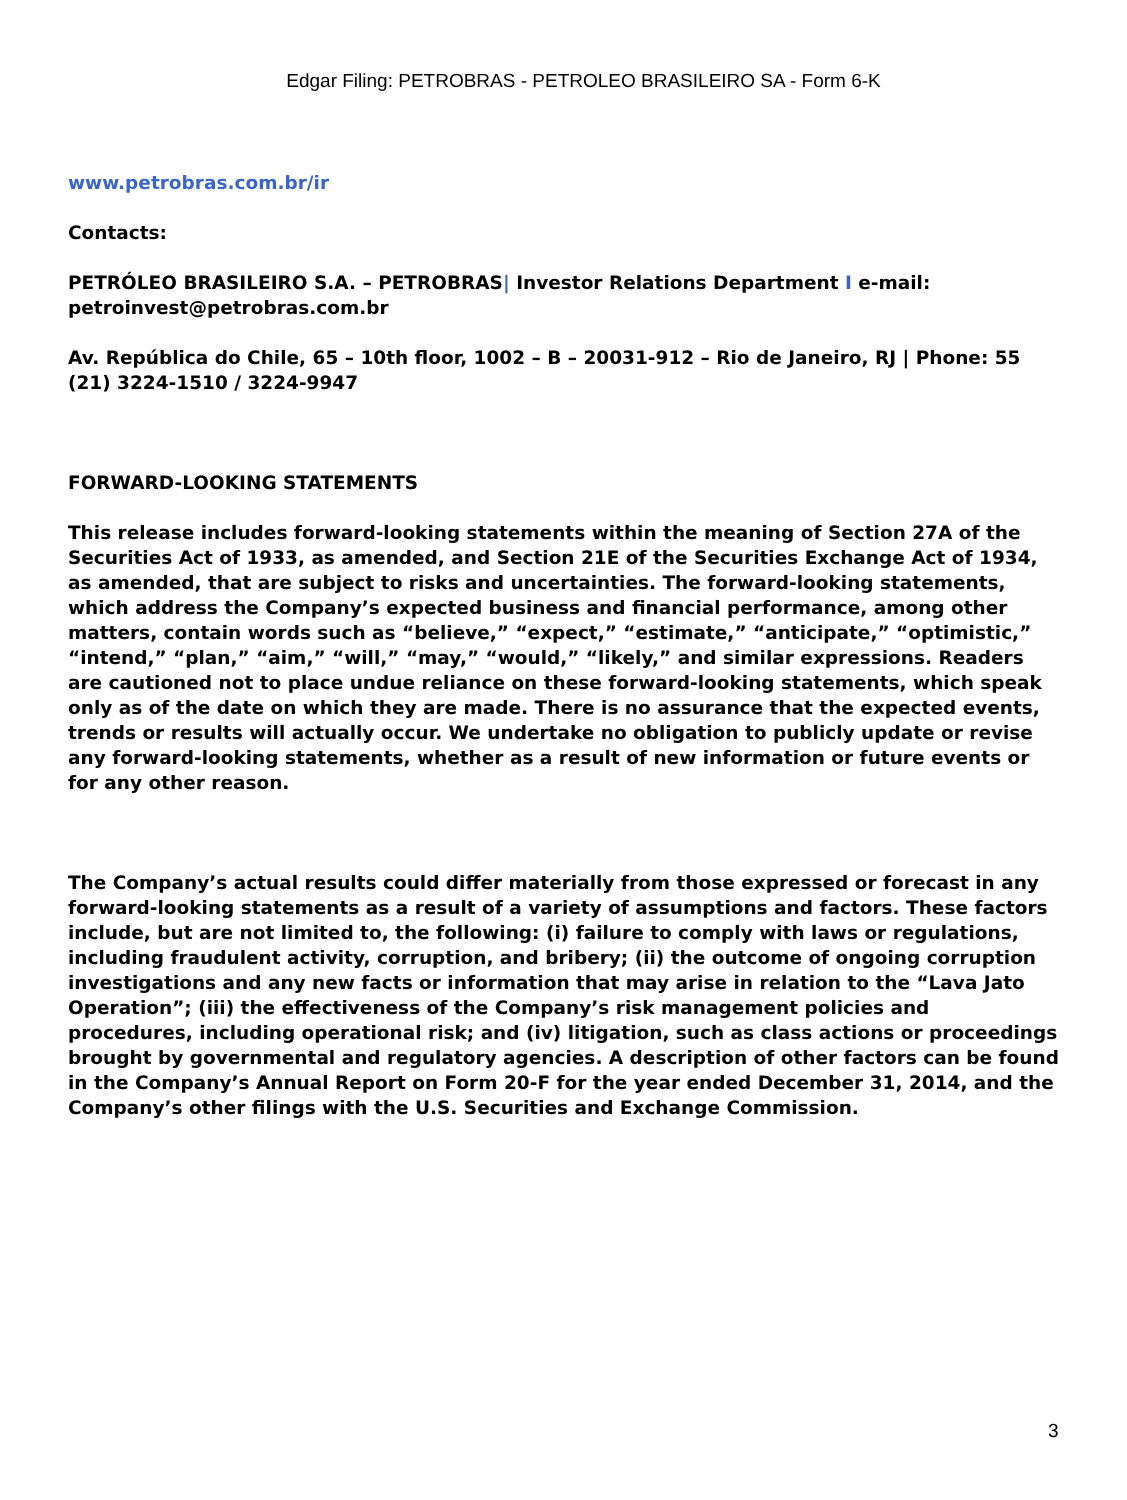Edgar Filing: PETROBRAS - PETROLEO BRASILEIRO SA - Form 6-K
www.petrobras.com.br/ir
Contacts:
PETRÓLEO BRASILEIRO S.A. – PETROBRAS| Investor Relations Department I e-mail: petroinvest@petrobras.com.br
Av. República do Chile, 65 – 10th floor, 1002 – B – 20031-912 – Rio de Janeiro, RJ | Phone: 55 (21) 3224-1510 / 3224-9947
FORWARD-LOOKING STATEMENTS
This release includes forward-looking statements within the meaning of Section 27A of the Securities Act of 1933, as amended, and Section 21E of the Securities Exchange Act of 1934, as amended, that are subject to risks and uncertainties. The forward-looking statements, which address the Company’s expected business and financial performance, among other matters, contain words such as “believe,” “expect,” “estimate,” “anticipate,” “optimistic,” “intend,” “plan,” “aim,” “will,” “may,” “would,” “likely,” and similar expressions. Readers are cautioned not to place undue reliance on these forward-looking statements, which speak only as of the date on which they are made. There is no assurance that the expected events, trends or results will actually occur. We undertake no obligation to publicly update or revise any forward-looking statements, whether as a result of new information or future events or for any other reason.
The Company’s actual results could differ materially from those expressed or forecast in any forward-looking statements as a result of a variety of assumptions and factors. These factors include, but are not limited to, the following: (i) failure to comply with laws or regulations, including fraudulent activity, corruption, and bribery; (ii) the outcome of ongoing corruption investigations and any new facts or information that may arise in relation to the “Lava Jato Operation”; (iii) the effectiveness of the Company’s risk management policies and procedures, including operational risk; and (iv) litigation, such as class actions or proceedings brought by governmental and regulatory agencies. A description of other factors can be found in the Company’s Annual Report on Form 20-F for the year ended December 31, 2014, and the Company’s other filings with the U.S. Securities and Exchange Commission.
3